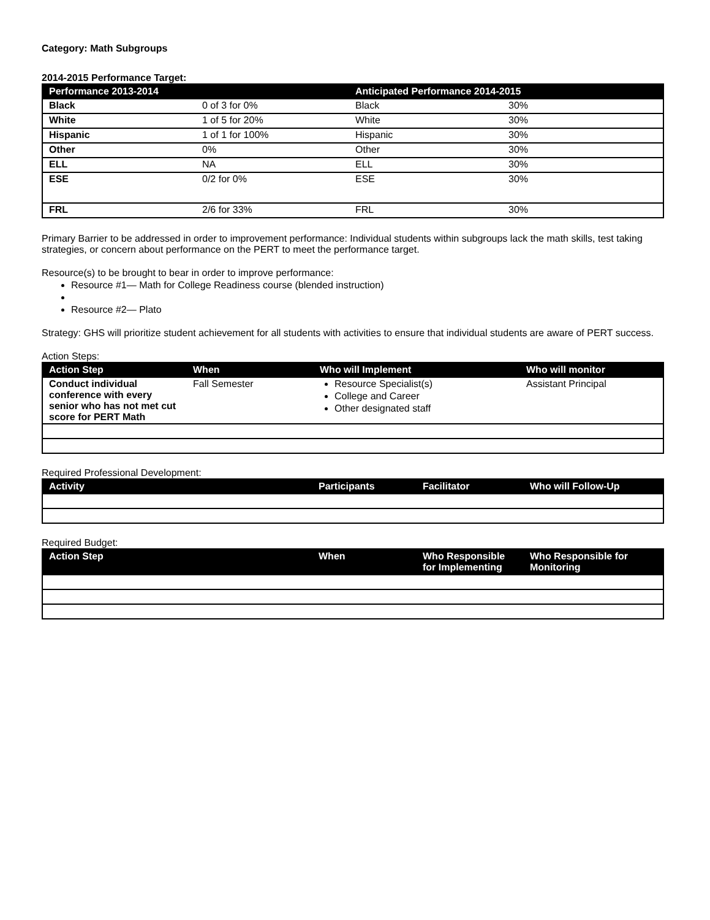Category: Math Subgroups
2014-2015 Performance Target:
| Performance 2013-2014 | | Anticipated Performance 2014-2015 | |
| --- | --- | --- | --- |
| Black | 0 of 3 for 0% | Black | 30% |
| White | 1 of 5 for 20% | White | 30% |
| Hispanic | 1 of 1 for 100% | Hispanic | 30% |
| Other | 0% | Other | 30% |
| ELL | NA | ELL | 30% |
| ESE | 0/2 for 0% | ESE | 30% |
| FRL | 2/6 for 33% | FRL | 30% |
Primary Barrier to be addressed in order to improvement performance: Individual students within subgroups lack the math skills, test taking strategies, or concern about performance on the PERT to meet the performance target.
Resource(s) to be brought to bear in order to improve performance:
Resource #1— Math for College Readiness course (blended instruction)
Resource #2— Plato
Strategy: GHS will prioritize student achievement for all students with activities to ensure that individual students are aware of PERT success.
Action Steps:
| Action Step | When | Who will Implement | Who will monitor |
| --- | --- | --- | --- |
| Conduct individual conference with every senior who has not met cut score for PERT Math | Fall Semester | Resource Specialist(s) College and Career Other designated staff | Assistant Principal |
Required Professional Development:
| Activity | Participants | Facilitator | Who will Follow-Up |
| --- | --- | --- | --- |
Required Budget:
| Action Step | When | Who Responsible for Implementing | Who Responsible for Monitoring |
| --- | --- | --- | --- |